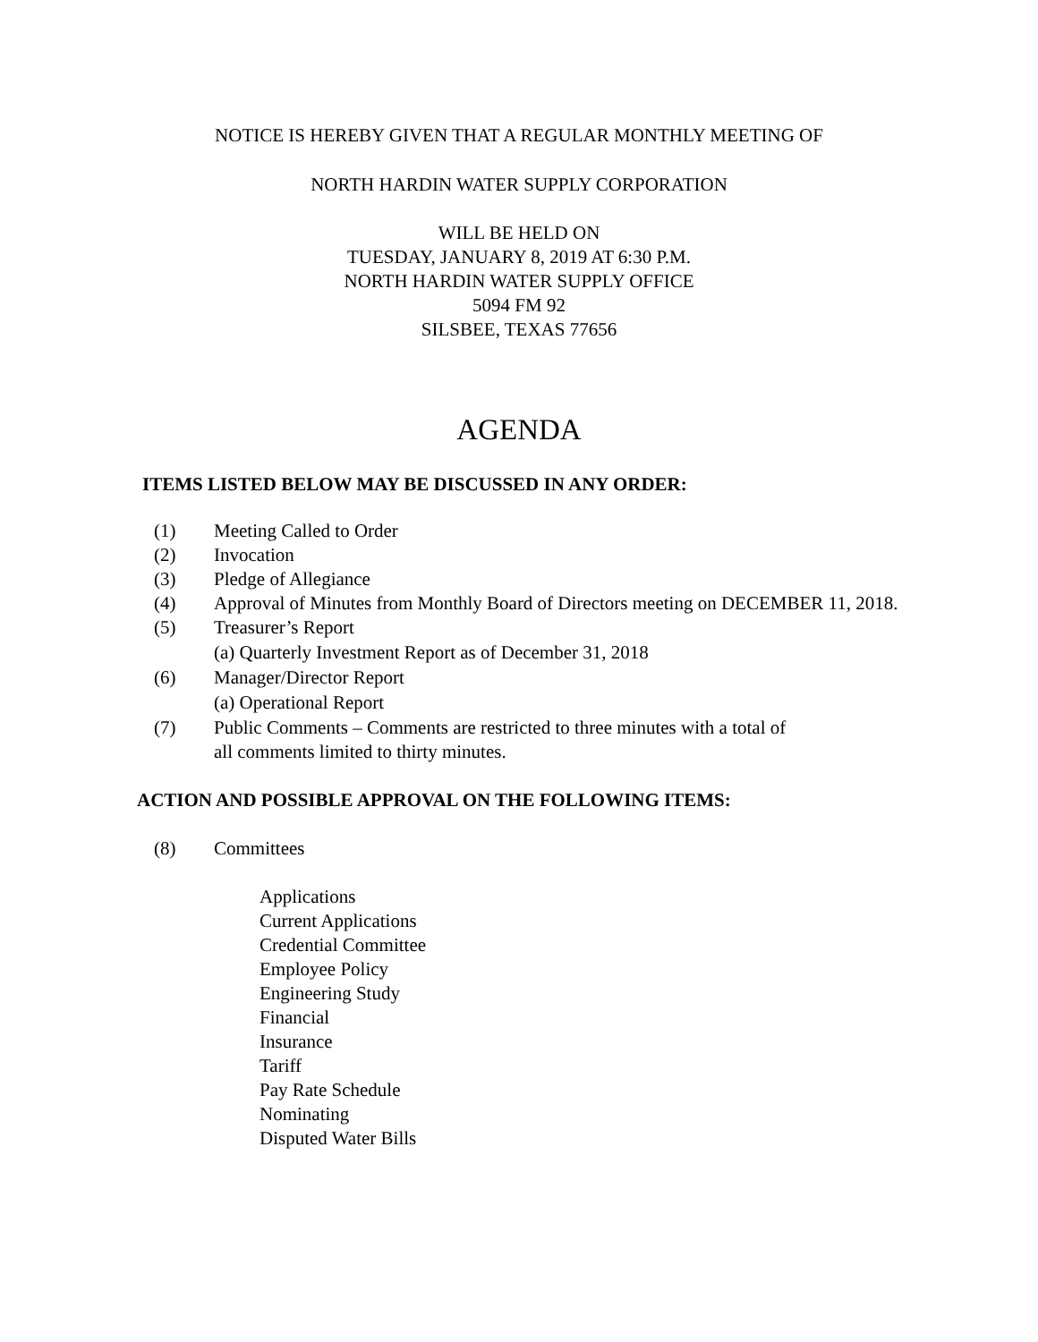NOTICE IS HEREBY GIVEN THAT A REGULAR MONTHLY MEETING OF
NORTH HARDIN WATER SUPPLY CORPORATION
WILL BE HELD ON
TUESDAY, JANUARY 8, 2019 AT 6:30 P.M.
NORTH HARDIN WATER SUPPLY OFFICE
5094 FM 92
SILSBEE, TEXAS 77656
AGENDA
ITEMS LISTED BELOW MAY BE DISCUSSED IN ANY ORDER:
(1) Meeting Called to Order
(2) Invocation
(3) Pledge of Allegiance
(4) Approval of Minutes from Monthly Board of Directors meeting on DECEMBER 11, 2018.
(5) Treasurer’s Report
(a) Quarterly Investment Report as of December 31, 2018
(6) Manager/Director Report
(a) Operational Report
(7) Public Comments – Comments are restricted to three minutes with a total of
all comments limited to thirty minutes.
ACTION AND POSSIBLE APPROVAL ON THE FOLLOWING ITEMS:
(8) Committees
Applications
Current Applications
Credential Committee
Employee Policy
Engineering Study
Financial
Insurance
Tariff
Pay Rate Schedule
Nominating
Disputed Water Bills